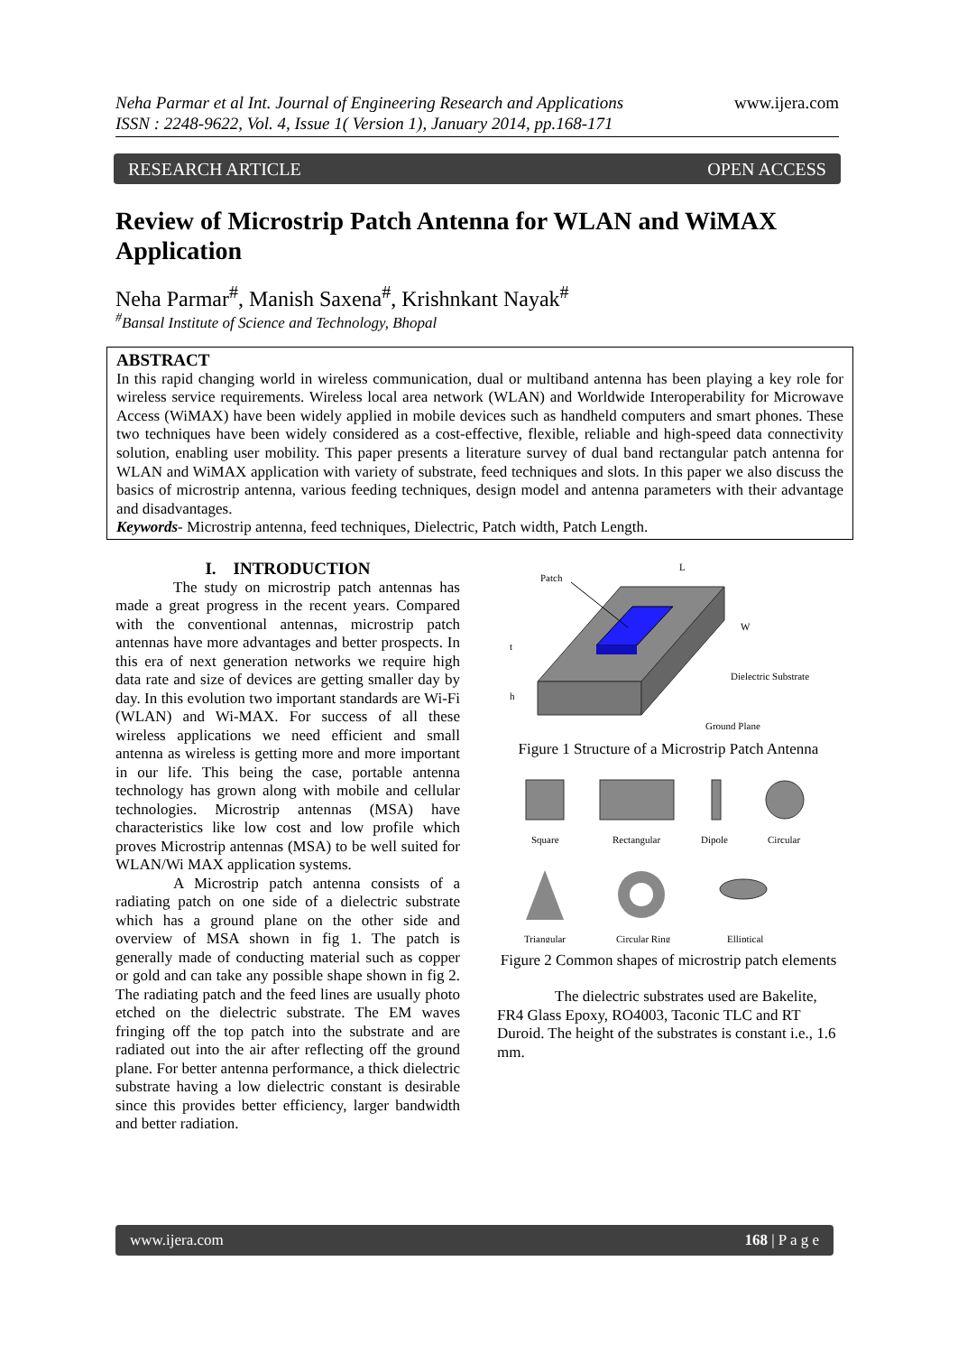Neha Parmar et al Int. Journal of Engineering Research and Applications
ISSN : 2248-9622, Vol. 4, Issue 1( Version 1), January 2014, pp.168-171
www.ijera.com
RESEARCH ARTICLE OPEN ACCESS
Review of Microstrip Patch Antenna for WLAN and WiMAX Application
Neha Parmar<sup>#</sup>, Manish Saxena<sup>#</sup>, Krishnkant Nayak<sup>#</sup>
<sup>#</sup> Bansal Institute of Science and Technology, Bhopal
ABSTRACT
In this rapid changing world in wireless communication, dual or multiband antenna has been playing a key role for wireless service requirements. Wireless local area network (WLAN) and Worldwide Interoperability for Microwave Access (WiMAX) have been widely applied in mobile devices such as handheld computers and smart phones. These two techniques have been widely considered as a cost-effective, flexible, reliable and high-speed data connectivity solution, enabling user mobility. This paper presents a literature survey of dual band rectangular patch antenna for WLAN and WiMAX application with variety of substrate, feed techniques and slots. In this paper we also discuss the basics of microstrip antenna, various feeding techniques, design model and antenna parameters with their advantage and disadvantages.
Keywords- Microstrip antenna, feed techniques, Dielectric, Patch width, Patch Length.
I. INTRODUCTION
The study on microstrip patch antennas has made a great progress in the recent years. Compared with the conventional antennas, microstrip patch antennas have more advantages and better prospects. In this era of next generation networks we require high data rate and size of devices are getting smaller day by day. In this evolution two important standards are Wi-Fi (WLAN) and Wi-MAX. For success of all these wireless applications we need efficient and small antenna as wireless is getting more and more important in our life. This being the case, portable antenna technology has grown along with mobile and cellular technologies. Microstrip antennas (MSA) have characteristics like low cost and low profile which proves Microstrip antennas (MSA) to be well suited for WLAN/Wi MAX application systems.
A Microstrip patch antenna consists of a radiating patch on one side of a dielectric substrate which has a ground plane on the other side and overview of MSA shown in fig 1. The patch is generally made of conducting material such as copper or gold and can take any possible shape shown in fig 2. The radiating patch and the feed lines are usually photo etched on the dielectric substrate. The EM waves fringing off the top patch into the substrate and are radiated out into the air after reflecting off the ground plane. For better antenna performance, a thick dielectric substrate having a low dielectric constant is desirable since this provides better efficiency, larger bandwidth and better radiation.
Patch
L
W
t
h
Dielectric Substrate
Ground Plane
Figure 1 Structure of a Microstrip Patch Antenna
Square
Rectangular
Dipole
Circular
Triangular
Circular Ring
Elliptical
Figure 2 Common shapes of microstrip patch elements
The dielectric substrates used are Bakelite, FR4 Glass Epoxy, RO4003, Taconic TLC and RT Duroid. The height of the substrates is constant i.e., 1.6 mm.
www.ijera.com 168 | P a g e